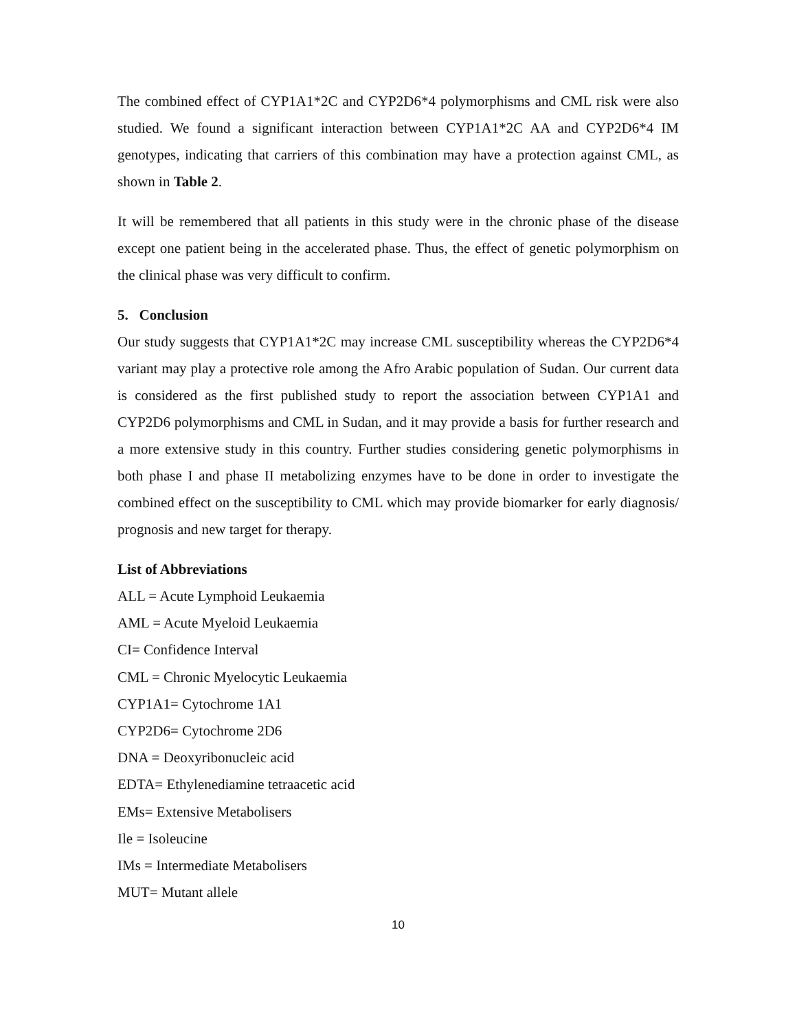The combined effect of CYP1A1*2C and CYP2D6*4 polymorphisms and CML risk were also studied. We found a significant interaction between CYP1A1*2C AA and CYP2D6*4 IM genotypes, indicating that carriers of this combination may have a protection against CML, as shown in Table 2.
It will be remembered that all patients in this study were in the chronic phase of the disease except one patient being in the accelerated phase. Thus, the effect of genetic polymorphism on the clinical phase was very difficult to confirm.
5. Conclusion
Our study suggests that CYP1A1*2C may increase CML susceptibility whereas the CYP2D6*4 variant may play a protective role among the Afro Arabic population of Sudan. Our current data is considered as the first published study to report the association between CYP1A1 and CYP2D6 polymorphisms and CML in Sudan, and it may provide a basis for further research and a more extensive study in this country. Further studies considering genetic polymorphisms in both phase I and phase II metabolizing enzymes have to be done in order to investigate the combined effect on the susceptibility to CML which may provide biomarker for early diagnosis/ prognosis and new target for therapy.
List of Abbreviations
ALL = Acute Lymphoid Leukaemia
AML = Acute Myeloid Leukaemia
CI= Confidence Interval
CML = Chronic Myelocytic Leukaemia
CYP1A1= Cytochrome 1A1
CYP2D6= Cytochrome 2D6
DNA = Deoxyribonucleic acid
EDTA= Ethylenediamine tetraacetic acid
EMs= Extensive Metabolisers
Ile = Isoleucine
IMs = Intermediate Metabolisers
MUT= Mutant allele
10